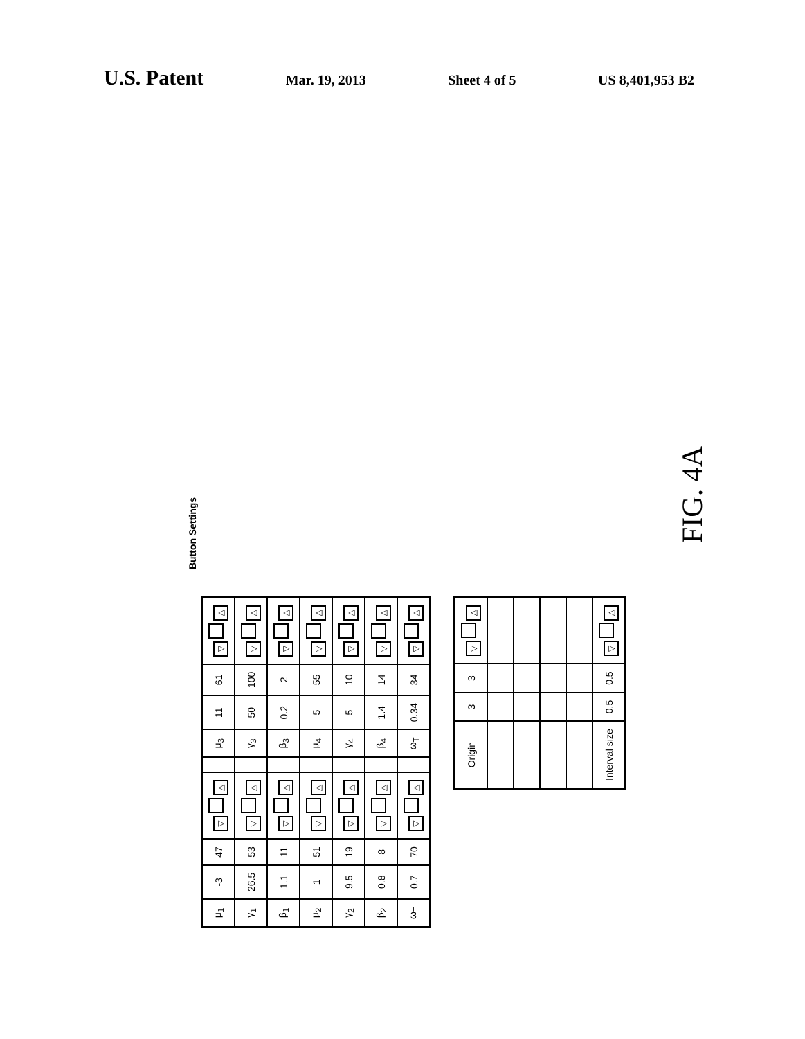U.S. Patent Mar. 19, 2013 Sheet 4 of 5 US 8,401,953 B2
Button Settings
| μ<sub>1</sub> | -3 | 47 | ▽ △ | | μ<sub>3</sub> | 11 | 61 | ▽ △ |
| γ<sub>1</sub> | 26.5 | 53 | ▽ △ | | γ<sub>3</sub> | 50 | 100 | ▽ △ |
| β<sub>1</sub> | 1.1 | 11 | ▽ △ | | β<sub>3</sub> | 0.2 | 2 | ▽ △ |
| μ<sub>2</sub> | 1 | 51 | ▽ △ | | μ<sub>4</sub> | 5 | 55 | ▽ △ |
| γ<sub>2</sub> | 9.5 | 19 | ▽ △ | | γ<sub>4</sub> | 5 | 10 | ▽ △ |
| β<sub>2</sub> | 0.8 | 8 | ▽ △ | | β<sub>4</sub> | 1.4 | 14 | ▽ △ |
| ω<sub>T</sub> | 0.7 | 70 | ▽ △ | | ω<sub>T</sub> | 0.34 | 34 | ▽ △ |
| Origin | 3 | 3 | ▽ △ |
| Interval size | 0.5 | 0.5 | ▽ △ |
FIG. 4A